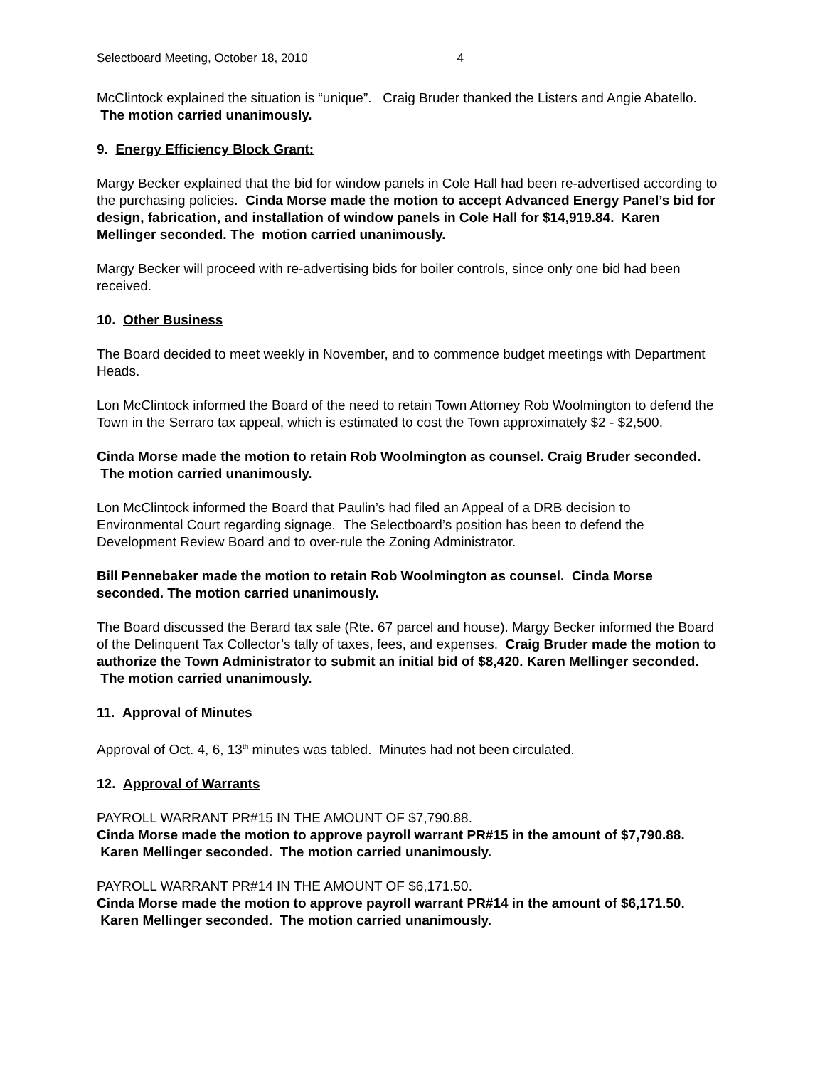Selectboard Meeting, October 18, 2010 4
McClintock explained the situation is “unique”. Craig Bruder thanked the Listers and Angie Abatello. The motion carried unanimously.
9. Energy Efficiency Block Grant:
Margy Becker explained that the bid for window panels in Cole Hall had been re-advertised according to the purchasing policies. Cinda Morse made the motion to accept Advanced Energy Panel’s bid for design, fabrication, and installation of window panels in Cole Hall for $14,919.84. Karen Mellinger seconded. The motion carried unanimously.
Margy Becker will proceed with re-advertising bids for boiler controls, since only one bid had been received.
10. Other Business
The Board decided to meet weekly in November, and to commence budget meetings with Department Heads.
Lon McClintock informed the Board of the need to retain Town Attorney Rob Woolmington to defend the Town in the Serraro tax appeal, which is estimated to cost the Town approximately $2 - $2,500.
Cinda Morse made the motion to retain Rob Woolmington as counsel. Craig Bruder seconded. The motion carried unanimously.
Lon McClintock informed the Board that Paulin’s had filed an Appeal of a DRB decision to Environmental Court regarding signage. The Selectboard’s position has been to defend the Development Review Board and to over-rule the Zoning Administrator.
Bill Pennebaker made the motion to retain Rob Woolmington as counsel. Cinda Morse seconded. The motion carried unanimously.
The Board discussed the Berard tax sale (Rte. 67 parcel and house). Margy Becker informed the Board of the Delinquent Tax Collector’s tally of taxes, fees, and expenses. Craig Bruder made the motion to authorize the Town Administrator to submit an initial bid of $8,420. Karen Mellinger seconded. The motion carried unanimously.
11. Approval of Minutes
Approval of Oct. 4, 6, 13<sup>th</sup> minutes was tabled. Minutes had not been circulated.
12. Approval of Warrants
PAYROLL WARRANT PR#15 IN THE AMOUNT OF $7,790.88.
Cinda Morse made the motion to approve payroll warrant PR#15 in the amount of $7,790.88. Karen Mellinger seconded. The motion carried unanimously.
PAYROLL WARRANT PR#14 IN THE AMOUNT OF $6,171.50.
Cinda Morse made the motion to approve payroll warrant PR#14 in the amount of $6,171.50. Karen Mellinger seconded. The motion carried unanimously.